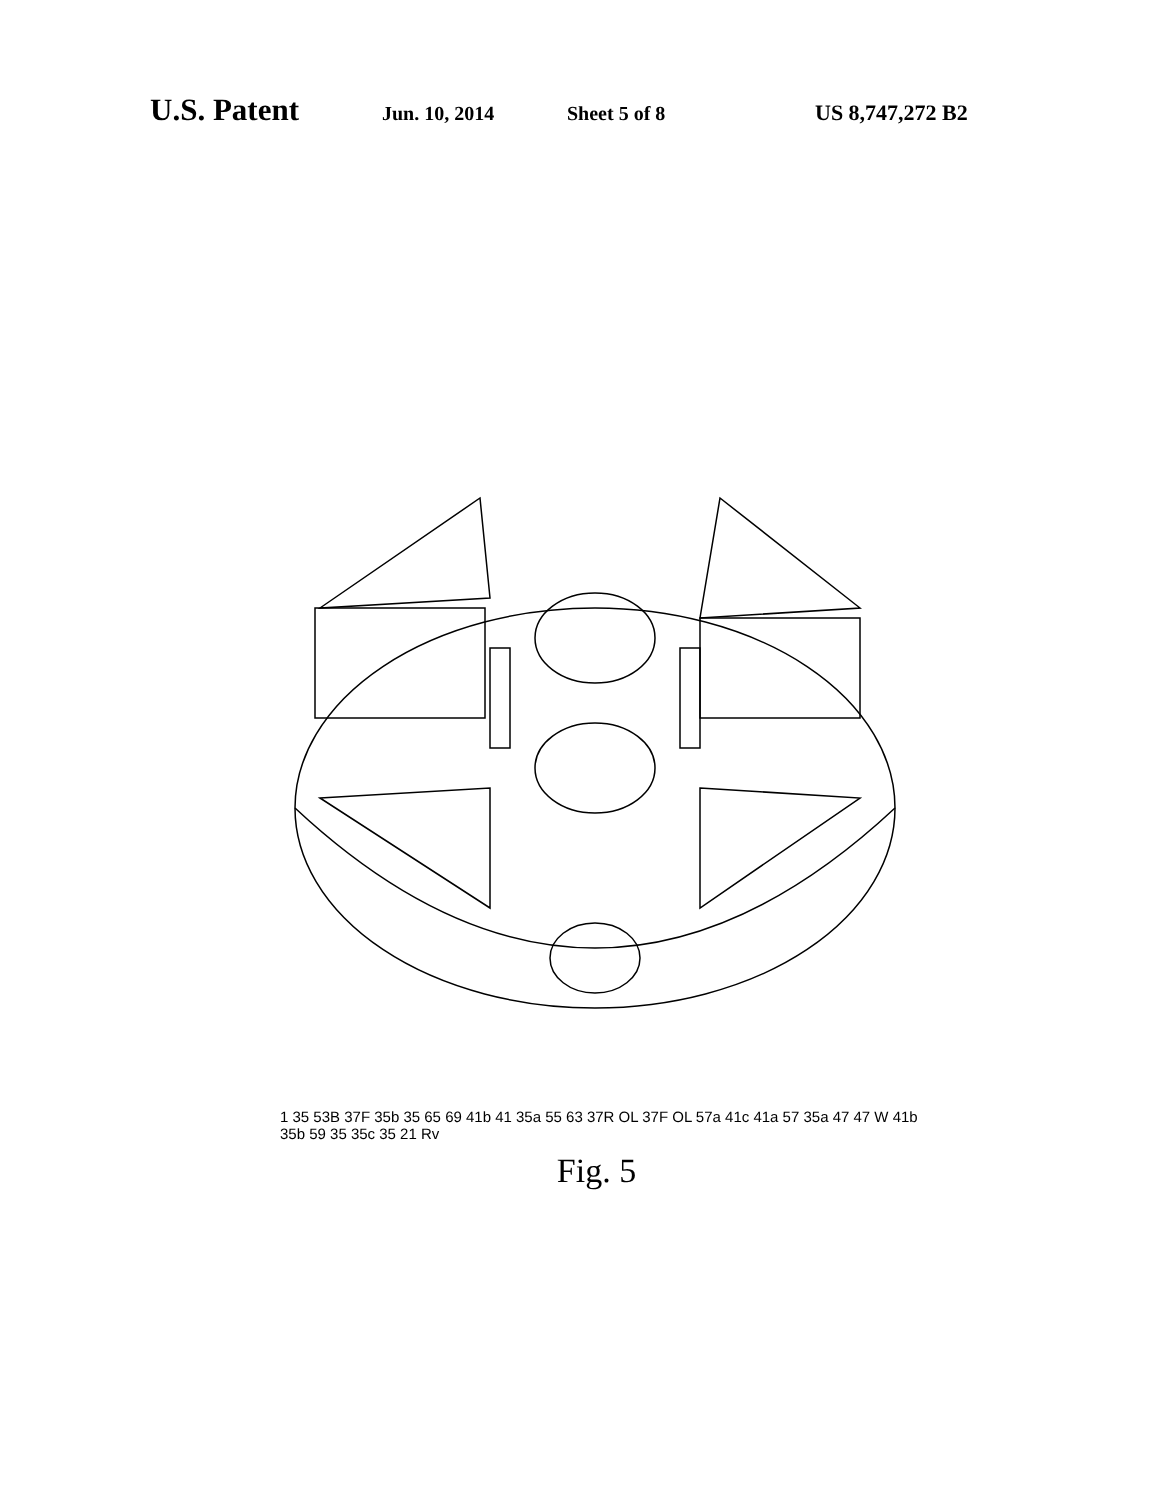U.S. Patent Jun. 10, 2014 Sheet 5 of 8 US 8,747,272 B2
1 35 53B 37F 35b 35 65 69 41b 41 35a 55 63 37R OL 37F OL 57a 41c 41a 57 35a 47 47 W 41b 35b 59 35 35c 35 21 Rv
1 35 53B 37F 35b 35 65 69 41b 41 35a 55 63 37R OL 37F OL 57a 41c 41a 57 35a 47 47 W 41b 35b 59 35 35c 35 21 Rv
Fig. 5